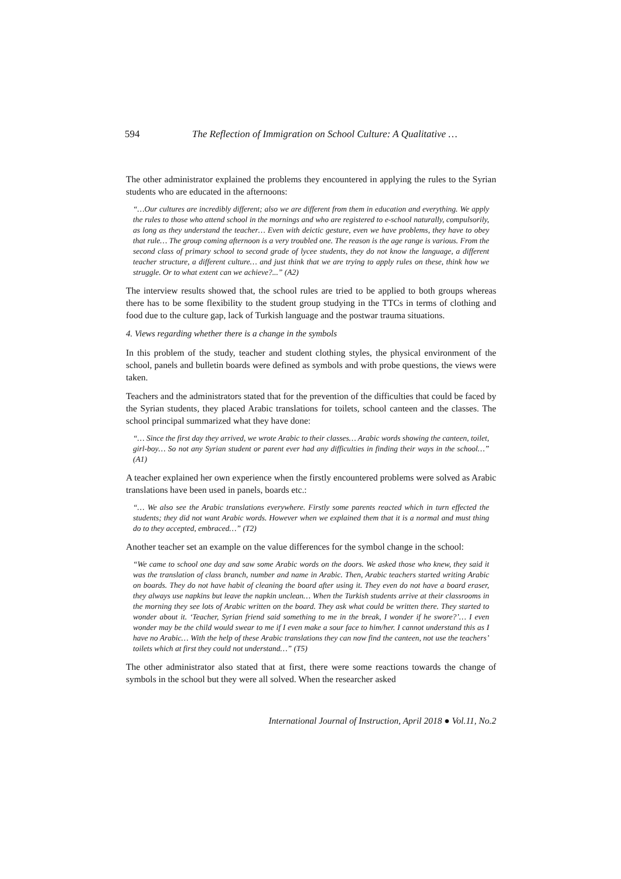594 The Reflection of Immigration on School Culture: A Qualitative …
The other administrator explained the problems they encountered in applying the rules to the Syrian students who are educated in the afternoons:
“…Our cultures are incredibly different; also we are different from them in education and everything. We apply the rules to those who attend school in the mornings and who are registered to e-school naturally, compulsorily, as long as they understand the teacher… Even with deictic gesture, even we have problems, they have to obey that rule… The group coming afternoon is a very troubled one. The reason is the age range is various. From the second class of primary school to second grade of lycee students, they do not know the language, a different teacher structure, a different culture… and just think that we are trying to apply rules on these, think how we struggle. Or to what extent can we achieve?...” (A2)
The interview results showed that, the school rules are tried to be applied to both groups whereas there has to be some flexibility to the student group studying in the TTCs in terms of clothing and food due to the culture gap, lack of Turkish language and the postwar trauma situations.
4. Views regarding whether there is a change in the symbols
In this problem of the study, teacher and student clothing styles, the physical environment of the school, panels and bulletin boards were defined as symbols and with probe questions, the views were taken.
Teachers and the administrators stated that for the prevention of the difficulties that could be faced by the Syrian students, they placed Arabic translations for toilets, school canteen and the classes. The school principal summarized what they have done:
“… Since the first day they arrived, we wrote Arabic to their classes… Arabic words showing the canteen, toilet, girl-boy… So not any Syrian student or parent ever had any difficulties in finding their ways in the school…” (A1)
A teacher explained her own experience when the firstly encountered problems were solved as Arabic translations have been used in panels, boards etc.:
“… We also see the Arabic translations everywhere. Firstly some parents reacted which in turn effected the students; they did not want Arabic words. However when we explained them that it is a normal and must thing do to they accepted, embraced…” (T2)
Another teacher set an example on the value differences for the symbol change in the school:
“We came to school one day and saw some Arabic words on the doors. We asked those who knew, they said it was the translation of class branch, number and name in Arabic. Then, Arabic teachers started writing Arabic on boards. They do not have habit of cleaning the board after using it. They even do not have a board eraser, they always use napkins but leave the napkin unclean… When the Turkish students arrive at their classrooms in the morning they see lots of Arabic written on the board. They ask what could be written there. They started to wonder about it. ‘Teacher, Syrian friend said something to me in the break, I wonder if he swore?’… I even wonder may be the child would swear to me if I even make a sour face to him/her. I cannot understand this as I have no Arabic… With the help of these Arabic translations they can now find the canteen, not use the teachers’ toilets which at first they could not understand…” (T5)
The other administrator also stated that at first, there were some reactions towards the change of symbols in the school but they were all solved. When the researcher asked
International Journal of Instruction, April 2018 ● Vol.11, No.2